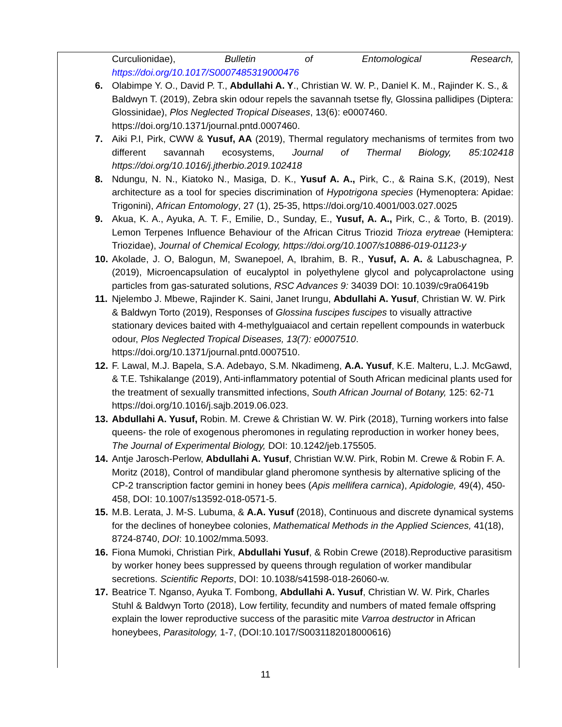Curculionidae), Bulletin of Entomological Research, https://doi.org/10.1017/S0007485319000476
6. Olabimpe Y. O., David P. T., Abdullahi A. Y., Christian W. W. P., Daniel K. M., Rajinder K. S., & Baldwyn T. (2019), Zebra skin odour repels the savannah tsetse fly, Glossina pallidipes (Diptera: Glossinidae), Plos Neglected Tropical Diseases, 13(6): e0007460. https://doi.org/10.1371/journal.pntd.0007460.
7. Aiki P.I, Pirk, CWW & Yusuf, AA (2019), Thermal regulatory mechanisms of termites from two different savannah ecosystems, Journal of Thermal Biology, 85:102418 https://doi.org/10.1016/j.jtherbio.2019.102418
8. Ndungu, N. N., Kiatoko N., Masiga, D. K., Yusuf A. A., Pirk, C., & Raina S.K, (2019), Nest architecture as a tool for species discrimination of Hypotrigona species (Hymenoptera: Apidae: Trigonini), African Entomology, 27 (1), 25-35, https://doi.org/10.4001/003.027.0025
9. Akua, K. A., Ayuka, A. T. F., Emilie, D., Sunday, E., Yusuf, A. A., Pirk, C., & Torto, B. (2019). Lemon Terpenes Influence Behaviour of the African Citrus Triozid Trioza erytreae (Hemiptera: Triozidae), Journal of Chemical Ecology, https://doi.org/10.1007/s10886-019-01123-y
10.
Akolade, J. O, Balogun, M, Swanepoel, A, Ibrahim, B. R., Yusuf, A. A. & Labuschagnea, P. (2019), Microencapsulation of eucalyptol in polyethylene glycol and polycaprolactone using particles from gas-saturated solutions, RSC Advances 9: 34039 DOI: 10.1039/c9ra06419b
11.
Njelembo J. Mbewe, Rajinder K. Saini, Janet Irungu, Abdullahi A. Yusuf, Christian W. W. Pirk & Baldwyn Torto (2019), Responses of Glossina fuscipes fuscipes to visually attractive stationary devices baited with 4-methylguaiacol and certain repellent compounds in waterbuck odour, Plos Neglected Tropical Diseases, 13(7): e0007510. https://doi.org/10.1371/journal.pntd.0007510.
12.
F. Lawal, M.J. Bapela, S.A. Adebayo, S.M. Nkadimeng, A.A. Yusuf, K.E. Malteru, L.J. McGawd, & T.E. Tshikalange (2019), Anti-inflammatory potential of South African medicinal plants used for the treatment of sexually transmitted infections, South African Journal of Botany, 125: 62-71 https://doi.org/10.1016/j.sajb.2019.06.023.
13.
Abdullahi A. Yusuf, Robin. M. Crewe & Christian W. W. Pirk (2018), Turning workers into false queens- the role of exogenous pheromones in regulating reproduction in worker honey bees, The Journal of Experimental Biology, DOI: 10.1242/jeb.175505.
14.
Antje Jarosch-Perlow, Abdullahi A. Yusuf, Christian W.W. Pirk, Robin M. Crewe & Robin F. A. Moritz (2018), Control of mandibular gland pheromone synthesis by alternative splicing of the CP-2 transcription factor gemini in honey bees (Apis mellifera carnica), Apidologie, 49(4), 450-458, DOI: 10.1007/s13592-018-0571-5.
15.
M.B. Lerata, J. M-S. Lubuma, & A.A. Yusuf (2018), Continuous and discrete dynamical systems for the declines of honeybee colonies, Mathematical Methods in the Applied Sciences, 41(18), 8724-8740, DOI: 10.1002/mma.5093.
16.
Fiona Mumoki, Christian Pirk, Abdullahi Yusuf, & Robin Crewe (2018).Reproductive parasitism by worker honey bees suppressed by queens through regulation of worker mandibular secretions. Scientific Reports, DOI: 10.1038/s41598-018-26060-w.
17.
Beatrice T. Nganso, Ayuka T. Fombong, Abdullahi A. Yusuf, Christian W. W. Pirk, Charles Stuhl & Baldwyn Torto (2018), Low fertility, fecundity and numbers of mated female offspring explain the lower reproductive success of the parasitic mite Varroa destructor in African honeybees, Parasitology, 1-7, (DOI:10.1017/S0031182018000616)
11